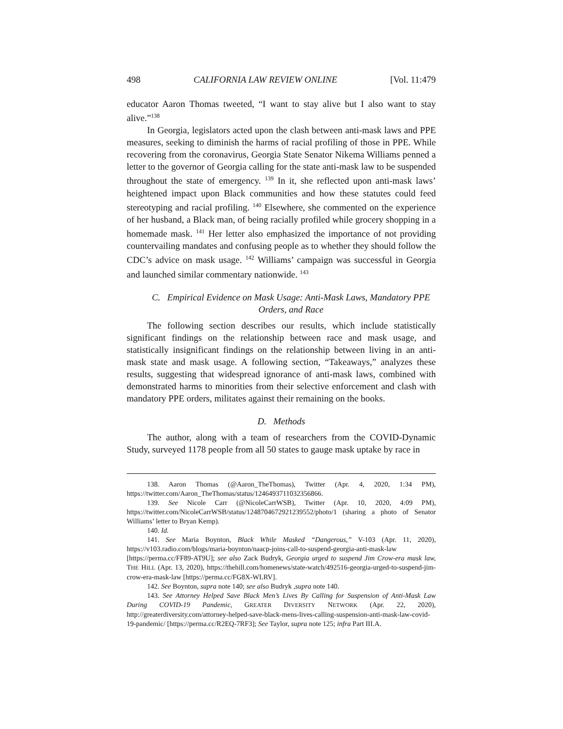498 CALIFORNIA LAW REVIEW ONLINE [Vol. 11:479
educator Aaron Thomas tweeted, “I want to stay alive but I also want to stay alive.”<sup>138</sup>
In Georgia, legislators acted upon the clash between anti-mask laws and PPE measures, seeking to diminish the harms of racial profiling of those in PPE. While recovering from the coronavirus, Georgia State Senator Nikema Williams penned a letter to the governor of Georgia calling for the state anti-mask law to be suspended throughout the state of emergency. <sup>139</sup> In it, she reflected upon anti-mask laws’ heightened impact upon Black communities and how these statutes could feed stereotyping and racial profiling. <sup>140</sup> Elsewhere, she commented on the experience of her husband, a Black man, of being racially profiled while grocery shopping in a homemade mask. <sup>141</sup> Her letter also emphasized the importance of not providing countervailing mandates and confusing people as to whether they should follow the CDC’s advice on mask usage. <sup>142</sup> Williams’ campaign was successful in Georgia and launched similar commentary nationwide. <sup>143</sup>
C. Empirical Evidence on Mask Usage: Anti-Mask Laws, Mandatory PPE Orders, and Race
The following section describes our results, which include statistically significant findings on the relationship between race and mask usage, and statistically insignificant findings on the relationship between living in an anti-mask state and mask usage. A following section, “Takeaways,” analyzes these results, suggesting that widespread ignorance of anti-mask laws, combined with demonstrated harms to minorities from their selective enforcement and clash with mandatory PPE orders, militates against their remaining on the books.
D. Methods
The author, along with a team of researchers from the COVID-Dynamic Study, surveyed 1178 people from all 50 states to gauge mask uptake by race in
138. Aaron Thomas (@Aaron_TheThomas), Twitter (Apr. 4, 2020, 1:34 PM), https://twitter.com/Aaron_TheThomas/status/1246493711032356866.
139. See Nicole Carr (@NicoleCarrWSB), Twitter (Apr. 10, 2020, 4:09 PM), https://twitter.com/NicoleCarrWSB/status/1248704672921239552/photo/1 (sharing a photo of Senator Williams’ letter to Bryan Kemp).
140. Id.
141. See Maria Boynton, Black While Masked “Dangerous,” V-103 (Apr. 11, 2020), https://v103.radio.com/blogs/maria-boynton/naacp-joins-call-to-suspend-georgia-anti-mask-law [https://perma.cc/FF89-AT9U]; see also Zack Budryk, Georgia urged to suspend Jim Crow-era mask law, THE HILL (Apr. 13, 2020), https://thehill.com/homenews/state-watch/492516-georgia-urged-to-suspend-jim-crow-era-mask-law [https://perma.cc/FG8X-WLRV].
142. See Boynton, supra note 140; see also Budryk ,supra note 140.
143. See Attorney Helped Save Black Men’s Lives By Calling for Suspension of Anti-Mask Law During COVID-19 Pandemic, GREATER DIVERSITY NETWORK (Apr. 22, 2020), http://greaterdiversity.com/attorney-helped-save-black-mens-lives-calling-suspension-anti-mask-law-covid-19-pandemic/ [https://perma.cc/R2EQ-7RF3]; See Taylor, supra note 125; infra Part III.A.